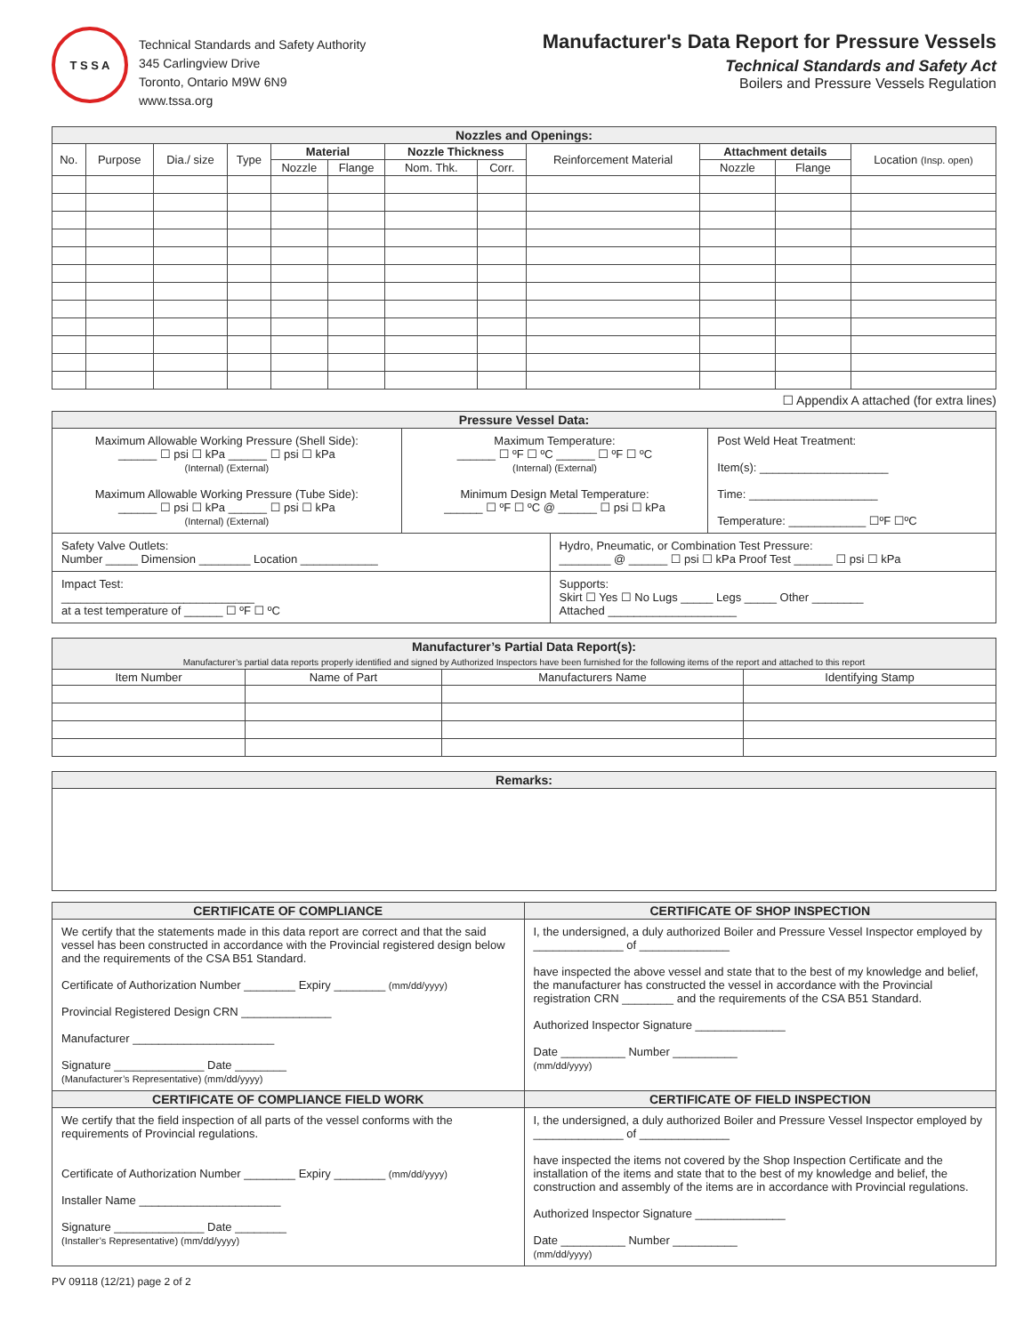T S S A
Technical Standards and Safety Authority
345 Carlingview Drive
Toronto, Ontario M9W 6N9
www.tssa.org
Manufacturer's Data Report for Pressure Vessels
Technical Standards and Safety Act
Boilers and Pressure Vessels Regulation
| Nozzles and Openings: | | | | | | | | | | | |
| --- | --- | --- | --- | --- | --- | --- | --- | --- | --- | --- | --- |
| No. | Purpose | Dia./ size | Type | Material | | Nozzle Thickness | | Reinforcement Material | Attachment details | | Location (Insp. open) |
| | | | | Nozzle | Flange | Nom. Thk. | Corr. | | Nozzle | Flange | |
☐ Appendix A attached (for extra lines)
| Pressure Vessel Data: | | | |
| --- | --- | --- | --- |
| Maximum Allowable Working Pressure (Shell Side): ______ ☐ psi ☐ kPa ______ ☐ psi ☐ kPa (Internal) (External) Maximum Allowable Working Pressure (Tube Side): ______ ☐ psi ☐ kPa ______ ☐ psi ☐ kPa (Internal) (External) | Maximum Temperature: ______ ☐ ºF ☐ ºC ______ ☐ ºF ☐ ºC (Internal) (External) Minimum Design Metal Temperature: ______ ☐ ºF ☐ ºC @ ______ ☐ psi ☐ kPa | | Post Weld Heat Treatment: Item(s): ____________________ Time: ____________________ Temperature: ____________ ☐ºF ☐ºC |
| Safety Valve Outlets: Number _____ Dimension ________ Location ____________ | | Hydro, Pneumatic, or Combination Test Pressure: ________ @ ______ ☐ psi ☐ kPa Proof Test ______ ☐ psi ☐ kPa | |
| Impact Test: ______________________________ at a test temperature of ______ ☐ ºF ☐ ºC | | Supports: Skirt ☐ Yes ☐ No Lugs _____ Legs _____ Other ________ Attached ____________________ | |
| Manufacturer’s Partial Data Report(s): Manufacturer’s partial data reports properly identified and signed by Authorized Inspectors have been furnished for the following items of the report and attached to this report | | | |
| --- | --- | --- | --- |
| Item Number | Name of Part | Manufacturers Name | Identifying Stamp |
| Remarks: |
| --- |
| CERTIFICATE OF COMPLIANCE | CERTIFICATE OF SHOP INSPECTION |
| --- | --- |
| We certify that the statements made in this data report are correct and that the said vessel has been constructed in accordance with the Provincial registered design below and the requirements of the CSA B51 Standard. Certificate of Authorization Number ________ Expiry ________ (mm/dd/yyyy) Provincial Registered Design CRN ______________ Manufacturer ______________________ Signature ______________ Date ________ (Manufacturer’s Representative) (mm/dd/yyyy) | I, the undersigned, a duly authorized Boiler and Pressure Vessel Inspector employed by ______________ of ______________ have inspected the above vessel and state that to the best of my knowledge and belief, the manufacturer has constructed the vessel in accordance with the Provincial registration CRN ________ and the requirements of the CSA B51 Standard. Authorized Inspector Signature ______________ Date __________ Number __________ (mm/dd/yyyy) |
| CERTIFICATE OF COMPLIANCE FIELD WORK | CERTIFICATE OF FIELD INSPECTION |
| We certify that the field inspection of all parts of the vessel conforms with the requirements of Provincial regulations. Certificate of Authorization Number ________ Expiry ________ (mm/dd/yyyy) Installer Name ______________________ Signature ______________ Date ________ (Installer’s Representative) (mm/dd/yyyy) | I, the undersigned, a duly authorized Boiler and Pressure Vessel Inspector employed by ______________ of ______________ have inspected the items not covered by the Shop Inspection Certificate and the installation of the items and state that to the best of my knowledge and belief, the construction and assembly of the items are in accordance with Provincial regulations. Authorized Inspector Signature ______________ Date __________ Number __________ (mm/dd/yyyy) |
PV 09118 (12/21) page 2 of 2